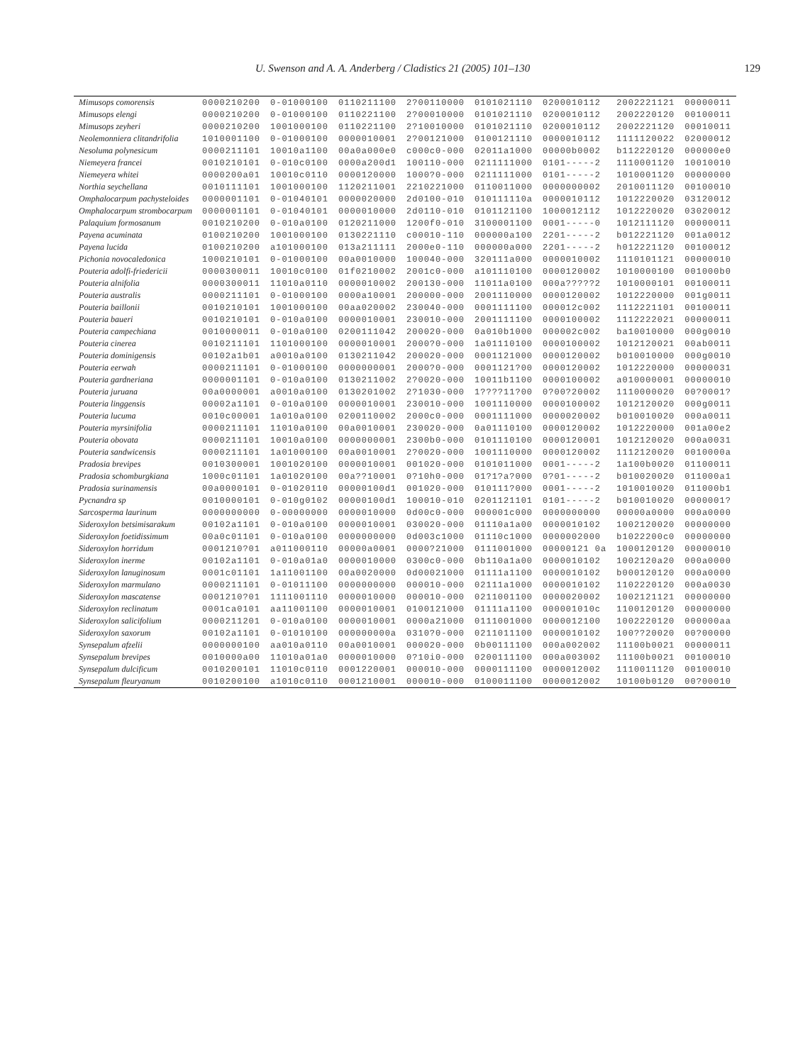U. Swenson and A. A. Anderberg / Cladistics 21 (2005) 101–130 129
| Mimusops comorensis | 0000210200 | 0-01000100 | 0110211100 | 2?00110000 | 0101021110 | 0200010112 | 2002221121 | 00000011 |
| Mimusops elengi | 0000210200 | 0-01000100 | 0110221100 | 2?00010000 | 0101021110 | 0200010112 | 2002220120 | 00100011 |
| Mimusops zeyheri | 0000210200 | 1001000100 | 0110221100 | 2?10010000 | 0101021110 | 0200010112 | 2002221120 | 00010011 |
| Neolemonniera clitandrifolia | 1010001100 | 0-01000100 | 0000010001 | 2?00121000 | 0100121110 | 0000010112 | 1111120022 | 02000012 |
| Nesoluma polynesicum | 0000211101 | 10010a1100 | 00a0a000e0 | c000c0-000 | 02011a1000 | 00000b0002 | b112220120 | 000000e0 |
| Niemeyera francei | 0010210101 | 0-010c0100 | 0000a200d1 | 100110-000 | 0211111000 | 0101-----2 | 1110001120 | 10010010 |
| Niemeyera whitei | 0000200a01 | 10010c0110 | 0000120000 | 1000?0-000 | 0211111000 | 0101-----2 | 1010001120 | 00000000 |
| Northia seychellana | 0010111101 | 1001000100 | 1120211001 | 2210221000 | 0110011000 | 0000000002 | 2010011120 | 00100010 |
| Omphalocarpum pachysteloides | 0000001101 | 0-01040101 | 0000020000 | 2d0100-010 | 010111110a | 0000010112 | 1012220020 | 03120012 |
| Omphalocarpum strombocarpum | 0000001101 | 0-01040101 | 0000010000 | 2d0110-010 | 0101121100 | 1000012112 | 1012220020 | 03020012 |
| Palaquium formosanum | 0010210200 | 0-010a0100 | 0120211000 | 1200f0-010 | 3100001100 | 0001-----0 | 1012111120 | 00000011 |
| Payena acuminata | 0100210200 | 1001000100 | 0130221110 | c00010-110 | 000000a100 | 2201-----2 | b012221120 | 001a0012 |
| Payena lucida | 0100210200 | a101000100 | 013a211111 | 2000e0-110 | 000000a000 | 2201-----2 | h012221120 | 00100012 |
| Pichonia novocaledonica | 1000210101 | 0-01000100 | 00a0010000 | 100040-000 | 320111a000 | 0000010002 | 1110101121 | 00000010 |
| Pouteria adolfi-friedericii | 0000300011 | 10010c0100 | 01f0210002 | 2001c0-000 | a101110100 | 0000120002 | 1010000100 | 001000b0 |
| Pouteria alnifolia | 0000300011 | 11010a0110 | 0000010002 | 200130-000 | 11011a0100 | 000a?????2 | 1010000101 | 00100011 |
| Pouteria australis | 0000211101 | 0-01000100 | 0000a10001 | 200000-000 | 2001110000 | 0000120002 | 1012220000 | 001g0011 |
| Pouteria baillonii | 0010210101 | 1001000100 | 00aa020002 | 230040-000 | 0001111100 | 000012c002 | 1112221101 | 00100011 |
| Pouteria baueri | 0010210101 | 0-010a0100 | 0000010001 | 230010-000 | 2001111100 | 0000100002 | 1112222021 | 00000011 |
| Pouteria campechiana | 0010000011 | 0-010a0100 | 0200111042 | 200020-000 | 0a010b1000 | 000002c002 | ba10010000 | 000g0010 |
| Pouteria cinerea | 0010211101 | 1101000100 | 0000010001 | 2000?0-000 | 1a01110100 | 0000100002 | 1012120021 | 00ab0011 |
| Pouteria dominigensis | 00102a1b01 | a0010a0100 | 0130211042 | 200020-000 | 0001121000 | 0000120002 | b010010000 | 000g0010 |
| Pouteria eerwah | 0000211101 | 0-01000100 | 0000000001 | 2000?0-000 | 0001121?00 | 0000120002 | 1012220000 | 00000031 |
| Pouteria gardneriana | 0000001101 | 0-010a0100 | 0130211002 | 2?0020-000 | 10011b1100 | 0000100002 | a010000001 | 00000010 |
| Pouteria juruana | 00a0000001 | a0010a0100 | 0130201002 | 2?1030-000 | 1????11?00 | 0?00?20002 | 1110000020 | 00?0001? |
| Pouteria linggensis | 00002a1101 | 0-010a0100 | 0000010001 | 230010-000 | 1001110000 | 0000100002 | 1012120020 | 000g0011 |
| Pouteria lucuma | 0010c00001 | 1a010a0100 | 0200110002 | 2000c0-000 | 0001111000 | 0000020002 | b010010020 | 000a0011 |
| Pouteria myrsinifolia | 0000211101 | 11010a0100 | 00a0010001 | 230020-000 | 0a01110100 | 0000120002 | 1012220000 | 001a00e2 |
| Pouteria obovata | 0000211101 | 10010a0100 | 0000000001 | 2300b0-000 | 0101110100 | 0000120001 | 1012120020 | 000a0031 |
| Pouteria sandwicensis | 0000211101 | 1a01000100 | 00a0010001 | 2?0020-000 | 1001110000 | 0000120002 | 1112120020 | 0010000a |
| Pradosia brevipes | 0010300001 | 1001020100 | 0000010001 | 001020-000 | 0101011000 | 0001-----2 | 1a100b0020 | 01100011 |
| Pradosia schomburgkiana | 1000c01101 | 1a01020100 | 00a??10001 | 0?10h0-000 | 01?1?a?000 | 0?01-----2 | b010020020 | 011000a1 |
| Pradosia surinamensis | 00a0000101 | 0-01020110 | 00000100d1 | 001020-000 | 010111?000 | 0001-----2 | 1010010020 | 011000b1 |
| Pycnandra sp | 0010000101 | 0-010g0102 | 00000100d1 | 100010-010 | 0201121101 | 0101-----2 | b010010020 | 0000001? |
| Sarcosperma laurinum | 0000000000 | 0-00000000 | 0000010000 | 0d00c0-000 | 000001c000 | 0000000000 | 00000a0000 | 000a0000 |
| Sideroxylon betsimisarakum | 00102a1101 | 0-010a0100 | 0000010001 | 030020-000 | 01110a1a00 | 0000010102 | 1002120020 | 00000000 |
| Sideroxylon foetidissimum | 00a0c01101 | 0-010a0100 | 0000000000 | 0d003c1000 | 01110c1000 | 0000002000 | b1022200c0 | 00000000 |
| Sideroxylon horridum | 0001210?01 | a011000110 | 00000a0001 | 0000?21000 | 0111001000 | 00000121 0a | 1000120120 | 00000010 |
| Sideroxylon inerme | 00102a1101 | 0-010a01a0 | 0000010000 | 0300c0-000 | 0b110a1a00 | 0000010102 | 1002120a20 | 000a0000 |
| Sideroxylon lanuginosum | 0001c01101 | 1a11001100 | 00a0020000 | 0d00021000 | 01111a1100 | 0000010102 | b000120120 | 000a0000 |
| Sideroxylon marmulano | 0000211101 | 0-01011100 | 0000000000 | 000010-000 | 02111a1000 | 0000010102 | 1102220120 | 000a0030 |
| Sideroxylon mascatense | 0001210?01 | 1111001110 | 0000010000 | 000010-000 | 0211001100 | 0000020002 | 1002121121 | 00000000 |
| Sideroxylon reclinatum | 0001ca0101 | aa11001100 | 0000010001 | 0100121000 | 01111a1100 | 000001010c | 1100120120 | 00000000 |
| Sideroxylon salicifolium | 0000211201 | 0-010a0100 | 0000010001 | 0000a21000 | 0111001000 | 0000012100 | 1002220120 | 000000aa |
| Sideroxylon saxorum | 00102a1101 | 0-01010100 | 000000000a | 0310?0-000 | 0211011100 | 0000010102 | 100??20020 | 00?00000 |
| Synsepalum afzelii | 0000000100 | aa010a0110 | 00a0010001 | 000020-000 | 0b00111100 | 000a002002 | 11100b0021 | 00000011 |
| Synsepalum brevipes | 0010000a00 | 11010a01a0 | 0000010000 | 0?10i0-000 | 0200111100 | 000a003002 | 11100b0021 | 00100010 |
| Synsepalum dulcificum | 0010200101 | 11010c0110 | 0001220001 | 000010-000 | 0000111100 | 0000012002 | 1110011120 | 00100010 |
| Synsepalum fleuryanum | 0010200100 | a1010c0110 | 0001210001 | 000010-000 | 0100011100 | 0000012002 | 10100b0120 | 00?00010 |